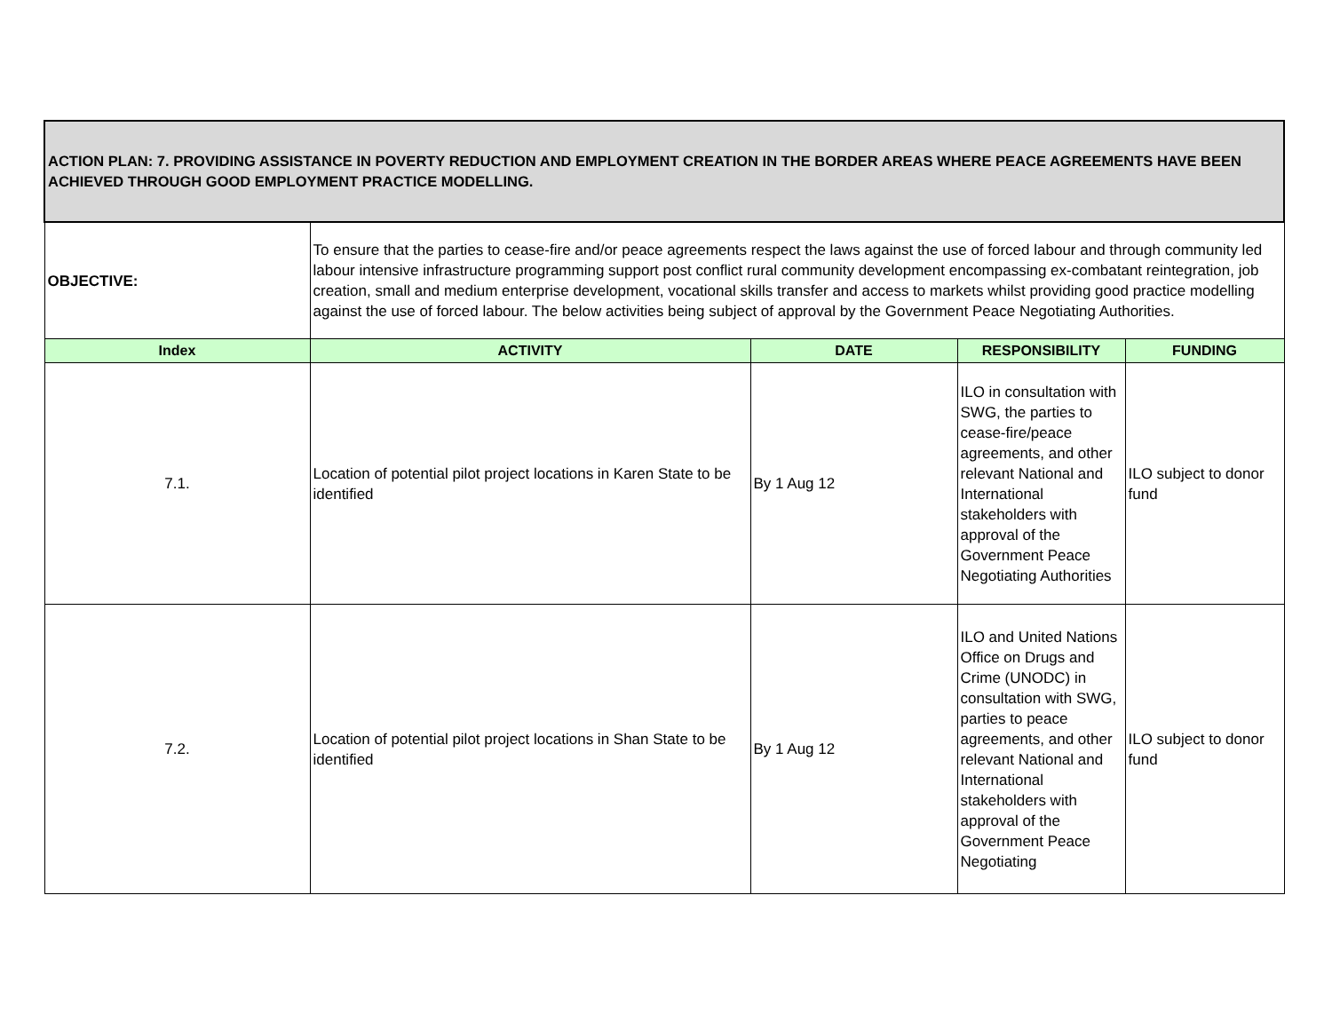| ACTION PLAN: 7. PROVIDING ASSISTANCE IN POVERTY REDUCTION AND EMPLOYMENT CREATION IN THE BORDER AREAS WHERE PEACE AGREEMENTS HAVE BEEN ACHIEVED THROUGH GOOD EMPLOYMENT PRACTICE MODELLING. | | | | |
| OBJECTIVE: | To ensure that the parties to cease-fire and/or peace agreements respect the laws against the use of forced labour and through community led labour intensive infrastructure programming support post conflict rural community development encompassing ex-combatant reintegration, job creation, small and medium enterprise development, vocational skills transfer and access to markets whilst providing good practice modelling against the use of forced labour. The below activities being subject of approval by the Government Peace Negotiating Authorities. | | | |
| Index | ACTIVITY | DATE | RESPONSIBILITY | FUNDING |
| 7.1. | Location of potential pilot project locations in Karen State to be identified | By 1 Aug 12 | ILO in consultation with SWG, the parties to cease-fire/peace agreements, and other relevant National and International stakeholders with approval of the Government Peace Negotiating Authorities | ILO subject to donor fund |
| 7.2. | Location of potential pilot project locations in Shan State to be identified | By 1 Aug 12 | ILO and United Nations Office on Drugs and Crime (UNODC) in consultation with SWG, parties to peace agreements, and other relevant National and International stakeholders with approval of the Government Peace Negotiating | ILO subject to donor fund |